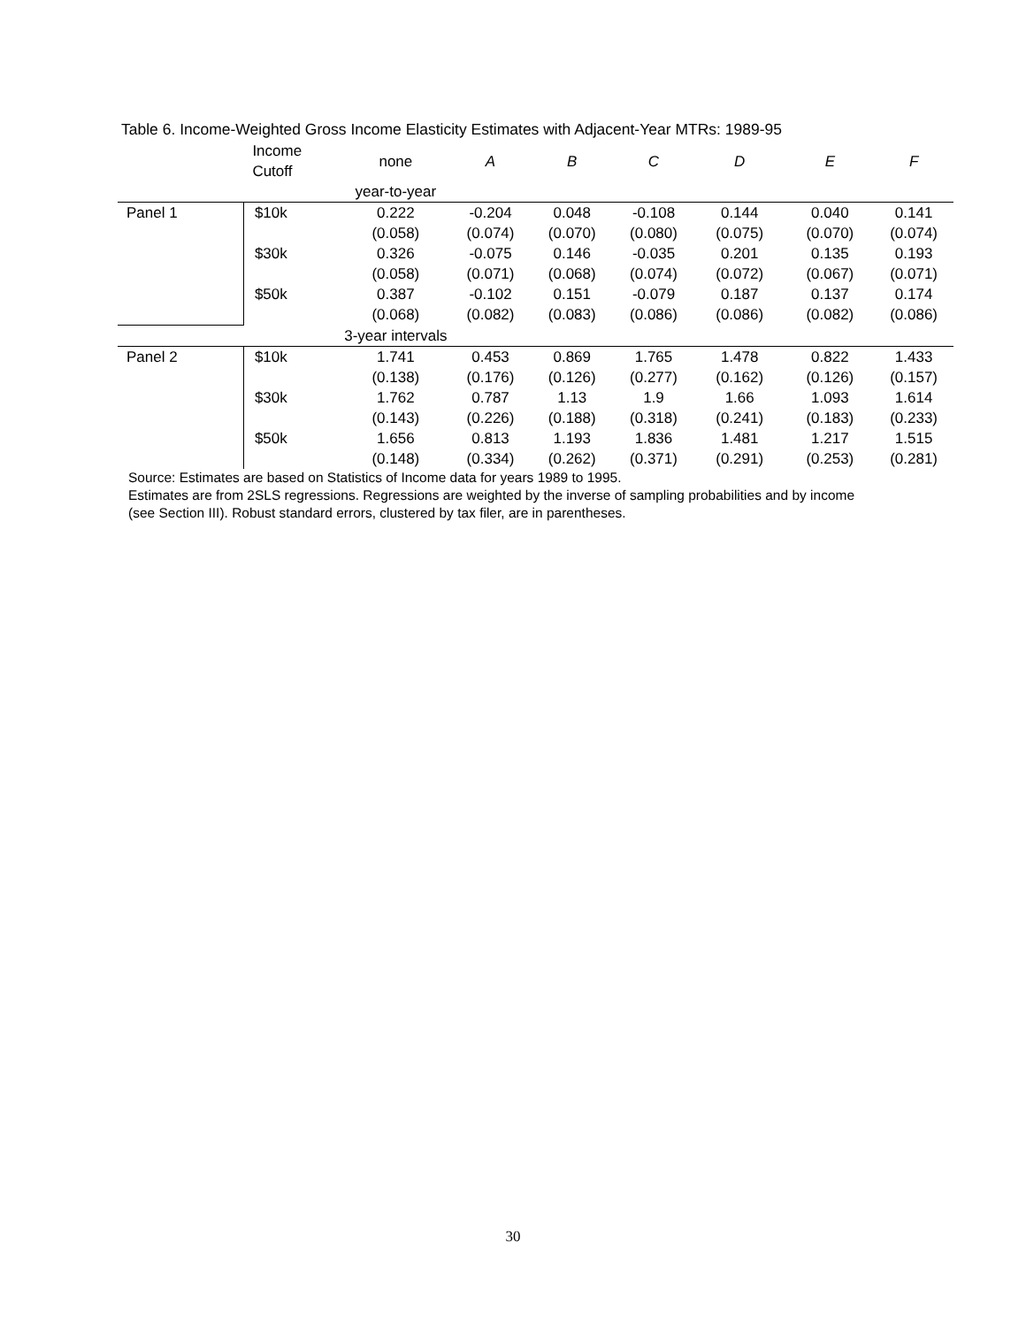Table 6. Income-Weighted Gross Income Elasticity Estimates with Adjacent-Year MTRs: 1989-95
| | Income Cutoff | none | A | B | C | D | E | F |
| --- | --- | --- | --- | --- | --- | --- | --- | --- |
| | | year-to-year | | | | | | |
| Panel 1 | $10k | 0.222 | -0.204 | 0.048 | -0.108 | 0.144 | 0.040 | 0.141 |
| | | (0.058) | (0.074) | (0.070) | (0.080) | (0.075) | (0.070) | (0.074) |
| | $30k | 0.326 | -0.075 | 0.146 | -0.035 | 0.201 | 0.135 | 0.193 |
| | | (0.058) | (0.071) | (0.068) | (0.074) | (0.072) | (0.067) | (0.071) |
| | $50k | 0.387 | -0.102 | 0.151 | -0.079 | 0.187 | 0.137 | 0.174 |
| | | (0.068) | (0.082) | (0.083) | (0.086) | (0.086) | (0.082) | (0.086) |
| | | 3-year intervals | | | | | | |
| Panel 2 | $10k | 1.741 | 0.453 | 0.869 | 1.765 | 1.478 | 0.822 | 1.433 |
| | | (0.138) | (0.176) | (0.126) | (0.277) | (0.162) | (0.126) | (0.157) |
| | $30k | 1.762 | 0.787 | 1.13 | 1.9 | 1.66 | 1.093 | 1.614 |
| | | (0.143) | (0.226) | (0.188) | (0.318) | (0.241) | (0.183) | (0.233) |
| | $50k | 1.656 | 0.813 | 1.193 | 1.836 | 1.481 | 1.217 | 1.515 |
| | | (0.148) | (0.334) | (0.262) | (0.371) | (0.291) | (0.253) | (0.281) |
Source: Estimates are based on Statistics of Income data for years 1989 to 1995.
Estimates are from 2SLS regressions. Regressions are weighted by the inverse of sampling probabilities and by income
(see Section III). Robust standard errors, clustered by tax filer, are in parentheses.
30